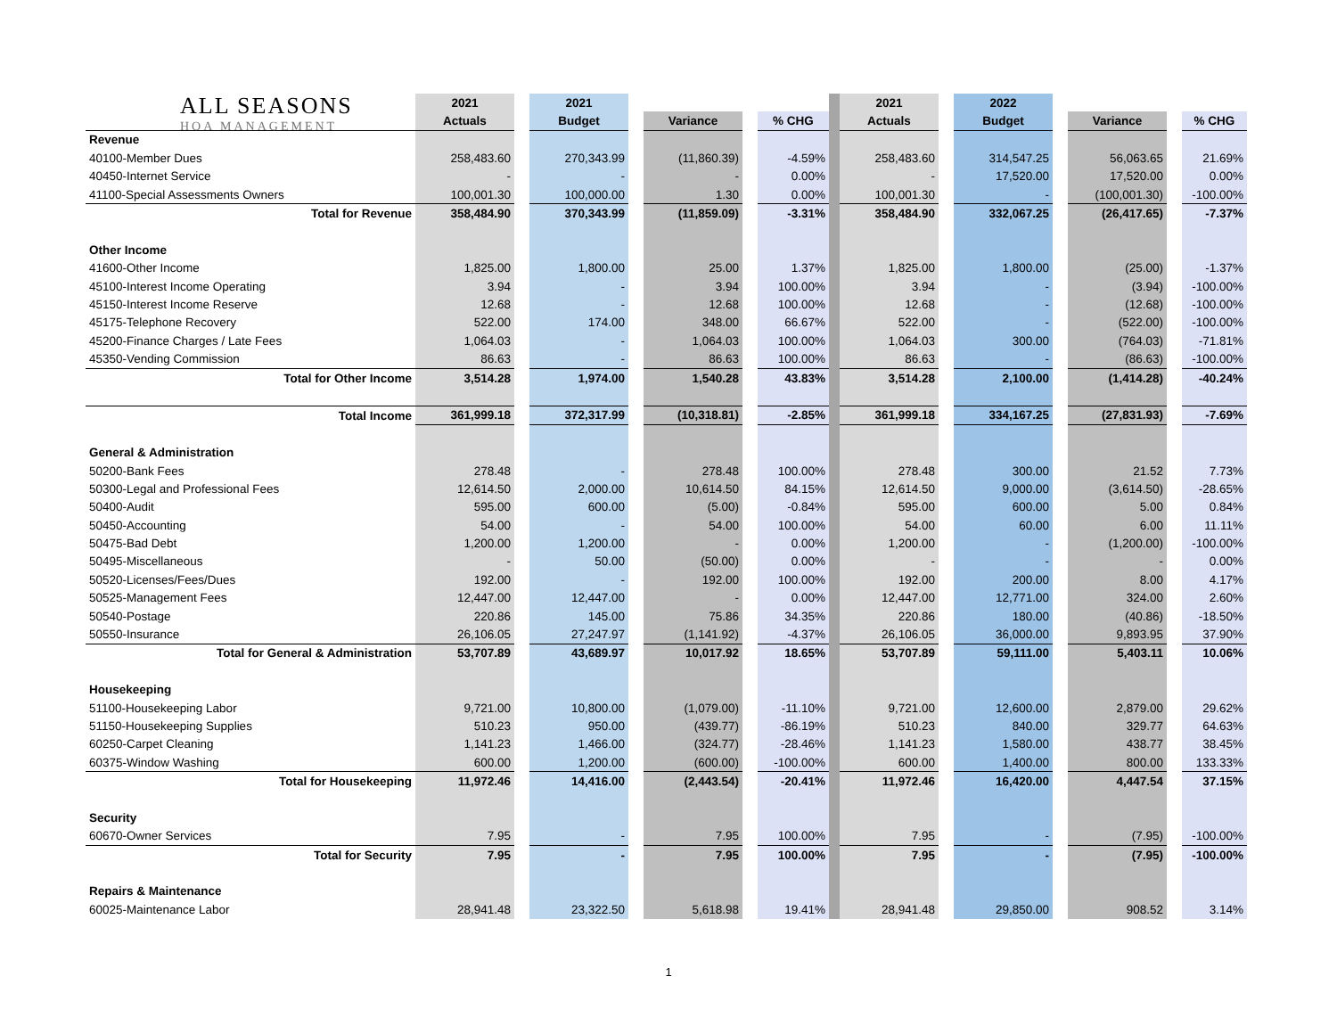ALL SEASONS
HOA MANAGEMENT
| | 2021 | | 2021 | | | | | | 2021 | | 2022 | | | | |
| --- | --- | --- | --- | --- | --- | --- | --- | --- | --- | --- | --- | --- | --- | --- | --- |
| | Actuals | | Budget | | Variance | | % CHG | | Actuals | | Budget | | Variance | | % CHG |
| Revenue | | | | | | | | | | | | | | | |
| 40100-Member Dues | 258,483.60 | | 270,343.99 | | (11,860.39) | | -4.59% | | 258,483.60 | | 314,547.25 | | 56,063.65 | | 21.69% |
| 40450-Internet Service | - | | - | | - | | 0.00% | | - | | 17,520.00 | | 17,520.00 | | 0.00% |
| 41100-Special Assessments Owners | 100,001.30 | | 100,000.00 | | 1.30 | | 0.00% | | 100,001.30 | | - | | (100,001.30) | | -100.00% |
| Total for Revenue | 358,484.90 | | 370,343.99 | | (11,859.09) | | -3.31% | | 358,484.90 | | 332,067.25 | | (26,417.65) | | -7.37% |
| Other Income | | | | | | | | | | | | | | | |
| 41600-Other Income | 1,825.00 | | 1,800.00 | | 25.00 | | 1.37% | | 1,825.00 | | 1,800.00 | | (25.00) | | -1.37% |
| 45100-Interest Income Operating | 3.94 | | - | | 3.94 | | 100.00% | | 3.94 | | - | | (3.94) | | -100.00% |
| 45150-Interest Income Reserve | 12.68 | | - | | 12.68 | | 100.00% | | 12.68 | | - | | (12.68) | | -100.00% |
| 45175-Telephone Recovery | 522.00 | | 174.00 | | 348.00 | | 66.67% | | 522.00 | | - | | (522.00) | | -100.00% |
| 45200-Finance Charges / Late Fees | 1,064.03 | | - | | 1,064.03 | | 100.00% | | 1,064.03 | | 300.00 | | (764.03) | | -71.81% |
| 45350-Vending Commission | 86.63 | | - | | 86.63 | | 100.00% | | 86.63 | | - | | (86.63) | | -100.00% |
| Total for Other Income | 3,514.28 | | 1,974.00 | | 1,540.28 | | 43.83% | | 3,514.28 | | 2,100.00 | | (1,414.28) | | -40.24% |
| Total Income | 361,999.18 | | 372,317.99 | | (10,318.81) | | -2.85% | | 361,999.18 | | 334,167.25 | | (27,831.93) | | -7.69% |
| General & Administration | | | | | | | | | | | | | | | |
| 50200-Bank Fees | 278.48 | | - | | 278.48 | | 100.00% | | 278.48 | | 300.00 | | 21.52 | | 7.73% |
| 50300-Legal and Professional Fees | 12,614.50 | | 2,000.00 | | 10,614.50 | | 84.15% | | 12,614.50 | | 9,000.00 | | (3,614.50) | | -28.65% |
| 50400-Audit | 595.00 | | 600.00 | | (5.00) | | -0.84% | | 595.00 | | 600.00 | | 5.00 | | 0.84% |
| 50450-Accounting | 54.00 | | - | | 54.00 | | 100.00% | | 54.00 | | 60.00 | | 6.00 | | 11.11% |
| 50475-Bad Debt | 1,200.00 | | 1,200.00 | | - | | 0.00% | | 1,200.00 | | - | | (1,200.00) | | -100.00% |
| 50495-Miscellaneous | - | | 50.00 | | (50.00) | | 0.00% | | - | | - | | - | | 0.00% |
| 50520-Licenses/Fees/Dues | 192.00 | | - | | 192.00 | | 100.00% | | 192.00 | | 200.00 | | 8.00 | | 4.17% |
| 50525-Management Fees | 12,447.00 | | 12,447.00 | | - | | 0.00% | | 12,447.00 | | 12,771.00 | | 324.00 | | 2.60% |
| 50540-Postage | 220.86 | | 145.00 | | 75.86 | | 34.35% | | 220.86 | | 180.00 | | (40.86) | | -18.50% |
| 50550-Insurance | 26,106.05 | | 27,247.97 | | (1,141.92) | | -4.37% | | 26,106.05 | | 36,000.00 | | 9,893.95 | | 37.90% |
| Total for General & Administration | 53,707.89 | | 43,689.97 | | 10,017.92 | | 18.65% | | 53,707.89 | | 59,111.00 | | 5,403.11 | | 10.06% |
| Housekeeping | | | | | | | | | | | | | | | |
| 51100-Housekeeping Labor | 9,721.00 | | 10,800.00 | | (1,079.00) | | -11.10% | | 9,721.00 | | 12,600.00 | | 2,879.00 | | 29.62% |
| 51150-Housekeeping Supplies | 510.23 | | 950.00 | | (439.77) | | -86.19% | | 510.23 | | 840.00 | | 329.77 | | 64.63% |
| 60250-Carpet Cleaning | 1,141.23 | | 1,466.00 | | (324.77) | | -28.46% | | 1,141.23 | | 1,580.00 | | 438.77 | | 38.45% |
| 60375-Window Washing | 600.00 | | 1,200.00 | | (600.00) | | -100.00% | | 600.00 | | 1,400.00 | | 800.00 | | 133.33% |
| Total for Housekeeping | 11,972.46 | | 14,416.00 | | (2,443.54) | | -20.41% | | 11,972.46 | | 16,420.00 | | 4,447.54 | | 37.15% |
| Security | | | | | | | | | | | | | | | |
| 60670-Owner Services | 7.95 | | - | | 7.95 | | 100.00% | | 7.95 | | - | | (7.95) | | -100.00% |
| Total for Security | 7.95 | | - | | 7.95 | | 100.00% | | 7.95 | | - | | (7.95) | | -100.00% |
| Repairs & Maintenance | | | | | | | | | | | | | | | |
| 60025-Maintenance Labor | 28,941.48 | | 23,322.50 | | 5,618.98 | | 19.41% | | 28,941.48 | | 29,850.00 | | 908.52 | | 3.14% |
1